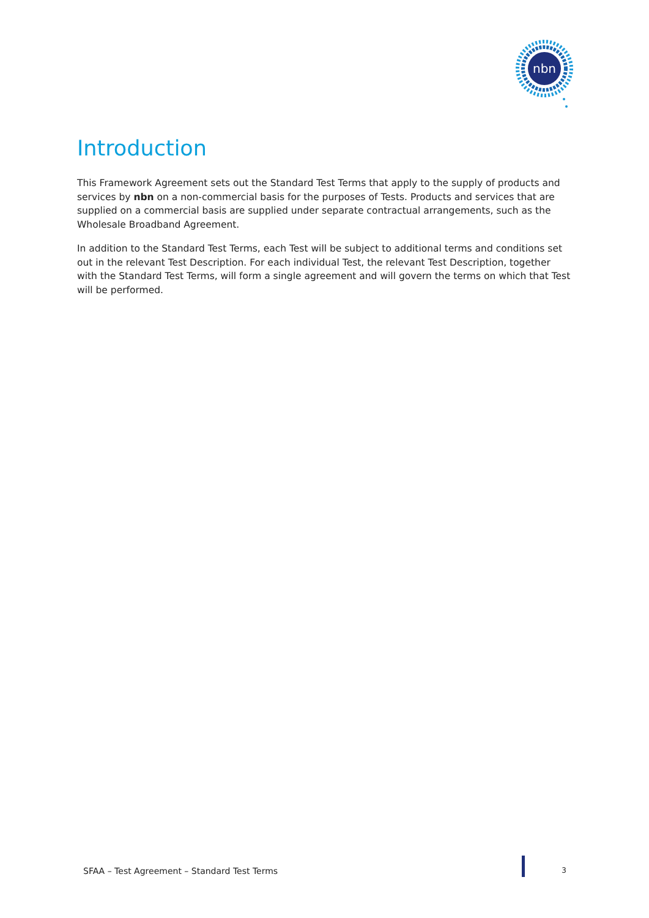nbn
Introduction
This Framework Agreement sets out the Standard Test Terms that apply to the supply of products and services by nbn on a non-commercial basis for the purposes of Tests. Products and services that are supplied on a commercial basis are supplied under separate contractual arrangements, such as the Wholesale Broadband Agreement.
In addition to the Standard Test Terms, each Test will be subject to additional terms and conditions set out in the relevant Test Description. For each individual Test, the relevant Test Description, together with the Standard Test Terms, will form a single agreement and will govern the terms on which that Test will be performed.
SFAA – Test Agreement – Standard Test Terms 3